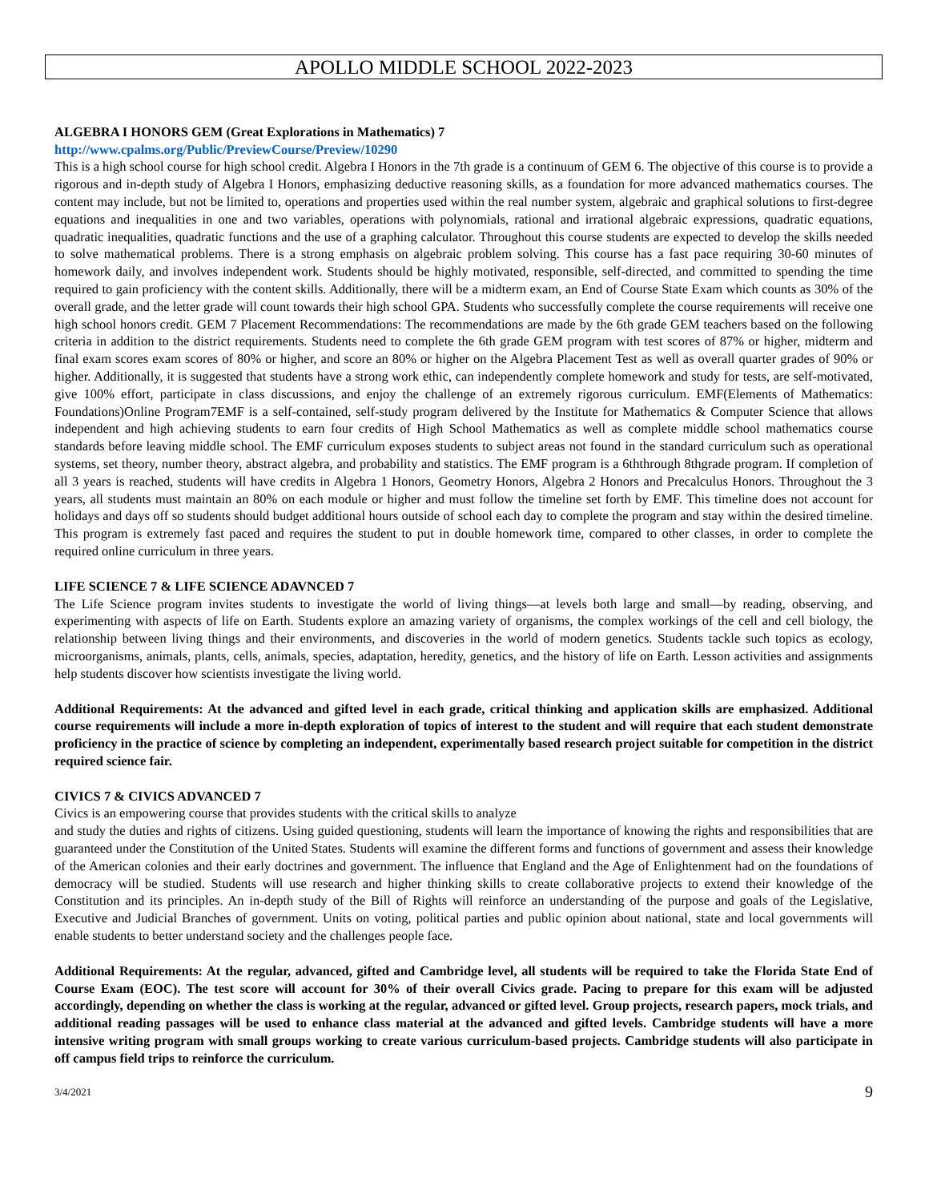APOLLO MIDDLE SCHOOL 2022-2023
ALGEBRA I HONORS GEM (Great Explorations in Mathematics) 7
http://www.cpalms.org/Public/PreviewCourse/Preview/10290
This is a high school course for high school credit. Algebra I Honors in the 7th grade is a continuum of GEM 6. The objective of this course is to provide a rigorous and in-depth study of Algebra I Honors, emphasizing deductive reasoning skills, as a foundation for more advanced mathematics courses. The content may include, but not be limited to, operations and properties used within the real number system, algebraic and graphical solutions to first-degree equations and inequalities in one and two variables, operations with polynomials, rational and irrational algebraic expressions, quadratic equations, quadratic inequalities, quadratic functions and the use of a graphing calculator. Throughout this course students are expected to develop the skills needed to solve mathematical problems. There is a strong emphasis on algebraic problem solving. This course has a fast pace requiring 30-60 minutes of homework daily, and involves independent work. Students should be highly motivated, responsible, self-directed, and committed to spending the time required to gain proficiency with the content skills. Additionally, there will be a midterm exam, an End of Course State Exam which counts as 30% of the overall grade, and the letter grade will count towards their high school GPA. Students who successfully complete the course requirements will receive one high school honors credit. GEM 7 Placement Recommendations: The recommendations are made by the 6th grade GEM teachers based on the following criteria in addition to the district requirements. Students need to complete the 6th grade GEM program with test scores of 87% or higher, midterm and final exam scores exam scores of 80% or higher, and score an 80% or higher on the Algebra Placement Test as well as overall quarter grades of 90% or higher. Additionally, it is suggested that students have a strong work ethic, can independently complete homework and study for tests, are self-motivated, give 100% effort, participate in class discussions, and enjoy the challenge of an extremely rigorous curriculum. EMF(Elements of Mathematics: Foundations)Online Program7EMF is a self-contained, self-study program delivered by the Institute for Mathematics & Computer Science that allows independent and high achieving students to earn four credits of High School Mathematics as well as complete middle school mathematics course standards before leaving middle school. The EMF curriculum exposes students to subject areas not found in the standard curriculum such as operational systems, set theory, number theory, abstract algebra, and probability and statistics. The EMF program is a 6ththrough 8thgrade program. If completion of all 3 years is reached, students will have credits in Algebra 1 Honors, Geometry Honors, Algebra 2 Honors and Precalculus Honors. Throughout the 3 years, all students must maintain an 80% on each module or higher and must follow the timeline set forth by EMF. This timeline does not account for holidays and days off so students should budget additional hours outside of school each day to complete the program and stay within the desired timeline. This program is extremely fast paced and requires the student to put in double homework time, compared to other classes, in order to complete the required online curriculum in three years.
LIFE SCIENCE 7 & LIFE SCIENCE ADAVNCED 7
The Life Science program invites students to investigate the world of living things—at levels both large and small—by reading, observing, and experimenting with aspects of life on Earth. Students explore an amazing variety of organisms, the complex workings of the cell and cell biology, the relationship between living things and their environments, and discoveries in the world of modern genetics. Students tackle such topics as ecology, microorganisms, animals, plants, cells, animals, species, adaptation, heredity, genetics, and the history of life on Earth. Lesson activities and assignments help students discover how scientists investigate the living world.
Additional Requirements: At the advanced and gifted level in each grade, critical thinking and application skills are emphasized. Additional course requirements will include a more in-depth exploration of topics of interest to the student and will require that each student demonstrate proficiency in the practice of science by completing an independent, experimentally based research project suitable for competition in the district required science fair.
CIVICS 7 & CIVICS ADVANCED 7
Civics is an empowering course that provides students with the critical skills to analyze
and study the duties and rights of citizens. Using guided questioning, students will learn the importance of knowing the rights and responsibilities that are guaranteed under the Constitution of the United States. Students will examine the different forms and functions of government and assess their knowledge of the American colonies and their early doctrines and government. The influence that England and the Age of Enlightenment had on the foundations of democracy will be studied. Students will use research and higher thinking skills to create collaborative projects to extend their knowledge of the Constitution and its principles. An in-depth study of the Bill of Rights will reinforce an understanding of the purpose and goals of the Legislative, Executive and Judicial Branches of government. Units on voting, political parties and public opinion about national, state and local governments will enable students to better understand society and the challenges people face.
Additional Requirements: At the regular, advanced, gifted and Cambridge level, all students will be required to take the Florida State End of Course Exam (EOC). The test score will account for 30% of their overall Civics grade. Pacing to prepare for this exam will be adjusted accordingly, depending on whether the class is working at the regular, advanced or gifted level. Group projects, research papers, mock trials, and additional reading passages will be used to enhance class material at the advanced and gifted levels. Cambridge students will have a more intensive writing program with small groups working to create various curriculum-based projects. Cambridge students will also participate in off campus field trips to reinforce the curriculum.
3/4/2021 9